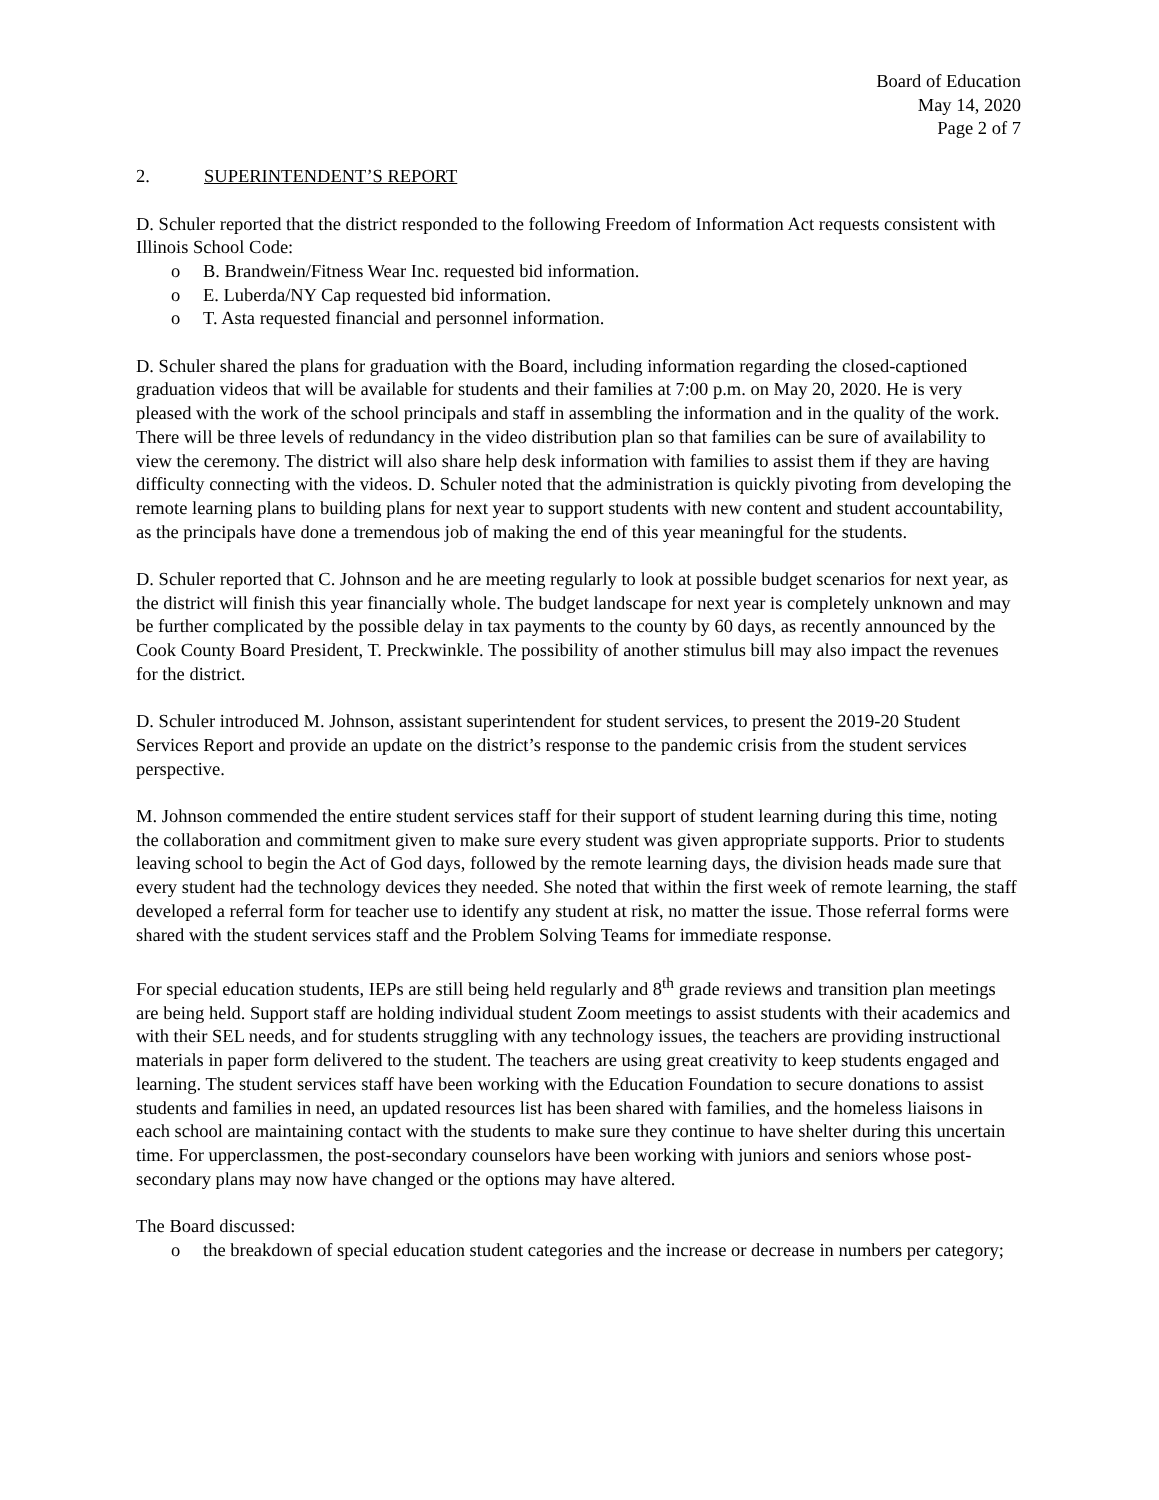Board of Education
May 14, 2020
Page 2 of 7
2. SUPERINTENDENT’S REPORT
D. Schuler reported that the district responded to the following Freedom of Information Act requests consistent with Illinois School Code:
o B. Brandwein/Fitness Wear Inc. requested bid information.
o E. Luberda/NY Cap requested bid information.
o T. Asta requested financial and personnel information.
D. Schuler shared the plans for graduation with the Board, including information regarding the closed-captioned graduation videos that will be available for students and their families at 7:00 p.m. on May 20, 2020. He is very pleased with the work of the school principals and staff in assembling the information and in the quality of the work. There will be three levels of redundancy in the video distribution plan so that families can be sure of availability to view the ceremony. The district will also share help desk information with families to assist them if they are having difficulty connecting with the videos. D. Schuler noted that the administration is quickly pivoting from developing the remote learning plans to building plans for next year to support students with new content and student accountability, as the principals have done a tremendous job of making the end of this year meaningful for the students.
D. Schuler reported that C. Johnson and he are meeting regularly to look at possible budget scenarios for next year, as the district will finish this year financially whole. The budget landscape for next year is completely unknown and may be further complicated by the possible delay in tax payments to the county by 60 days, as recently announced by the Cook County Board President, T. Preckwinkle. The possibility of another stimulus bill may also impact the revenues for the district.
D. Schuler introduced M. Johnson, assistant superintendent for student services, to present the 2019-20 Student Services Report and provide an update on the district’s response to the pandemic crisis from the student services perspective.
M. Johnson commended the entire student services staff for their support of student learning during this time, noting the collaboration and commitment given to make sure every student was given appropriate supports. Prior to students leaving school to begin the Act of God days, followed by the remote learning days, the division heads made sure that every student had the technology devices they needed. She noted that within the first week of remote learning, the staff developed a referral form for teacher use to identify any student at risk, no matter the issue. Those referral forms were shared with the student services staff and the Problem Solving Teams for immediate response.
For special education students, IEPs are still being held regularly and 8<sup>th</sup> grade reviews and transition plan meetings are being held. Support staff are holding individual student Zoom meetings to assist students with their academics and with their SEL needs, and for students struggling with any technology issues, the teachers are providing instructional materials in paper form delivered to the student. The teachers are using great creativity to keep students engaged and learning. The student services staff have been working with the Education Foundation to secure donations to assist students and families in need, an updated resources list has been shared with families, and the homeless liaisons in each school are maintaining contact with the students to make sure they continue to have shelter during this uncertain time. For upperclassmen, the post-secondary counselors have been working with juniors and seniors whose post-secondary plans may now have changed or the options may have altered.
The Board discussed:
o the breakdown of special education student categories and the increase or decrease in numbers per category;